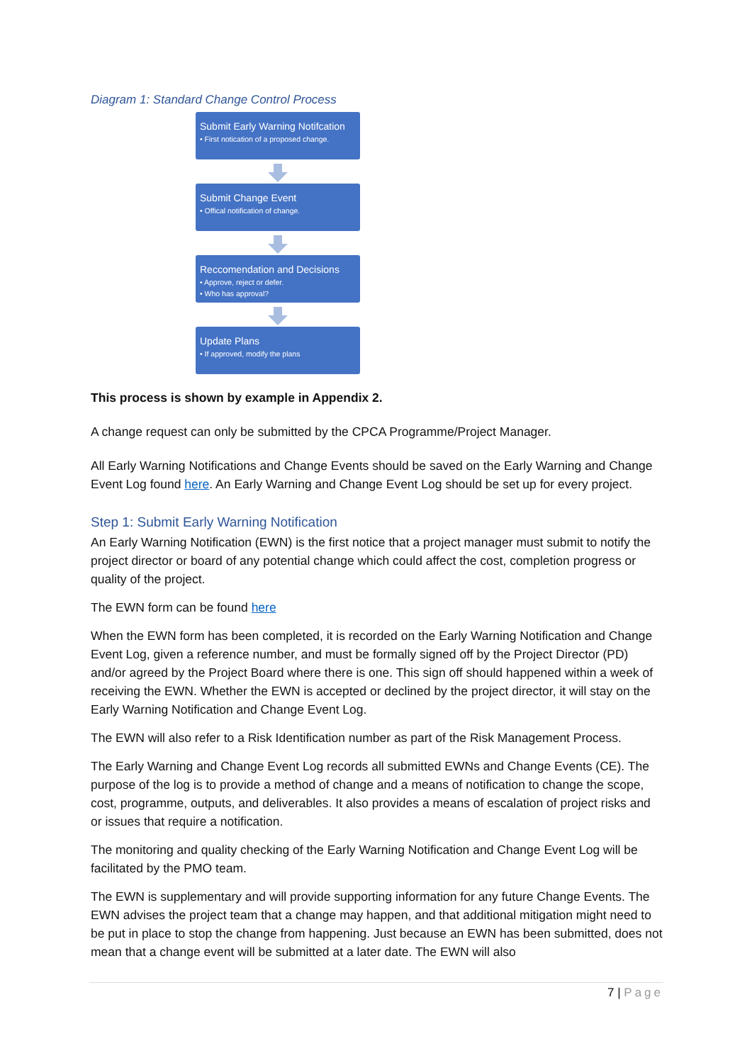Diagram 1: Standard Change Control Process
Submit Early Warning Notifcation
• First notication of a proposed change.
Submit Change Event
• Offical notification of change.
Reccomendation and Decisions
• Approve, reject or defer.
• Who has approval?
Update Plans
• If approved, modify the plans
This process is shown by example in Appendix 2.
A change request can only be submitted by the CPCA Programme/Project Manager.
All Early Warning Notifications and Change Events should be saved on the Early Warning and Change Event Log found here. An Early Warning and Change Event Log should be set up for every project.
Step 1: Submit Early Warning Notification
An Early Warning Notification (EWN) is the first notice that a project manager must submit to notify the project director or board of any potential change which could affect the cost, completion progress or quality of the project.
The EWN form can be found here
When the EWN form has been completed, it is recorded on the Early Warning Notification and Change Event Log, given a reference number, and must be formally signed off by the Project Director (PD) and/or agreed by the Project Board where there is one. This sign off should happened within a week of receiving the EWN. Whether the EWN is accepted or declined by the project director, it will stay on the Early Warning Notification and Change Event Log.
The EWN will also refer to a Risk Identification number as part of the Risk Management Process.
The Early Warning and Change Event Log records all submitted EWNs and Change Events (CE). The purpose of the log is to provide a method of change and a means of notification to change the scope, cost, programme, outputs, and deliverables. It also provides a means of escalation of project risks and or issues that require a notification.
The monitoring and quality checking of the Early Warning Notification and Change Event Log will be facilitated by the PMO team.
The EWN is supplementary and will provide supporting information for any future Change Events. The EWN advises the project team that a change may happen, and that additional mitigation might need to be put in place to stop the change from happening. Just because an EWN has been submitted, does not mean that a change event will be submitted at a later date. The EWN will also
7 | Page